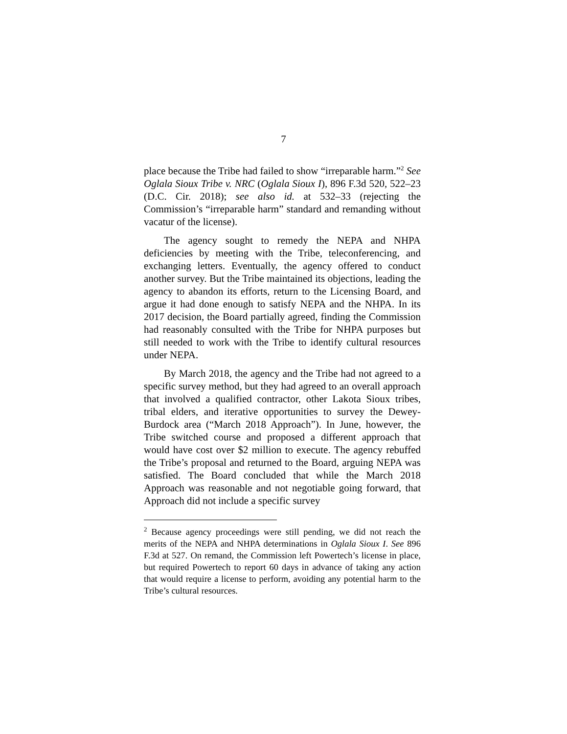7
place because the Tribe had failed to show “irreparable harm.”<sup>2</sup> See Oglala Sioux Tribe v. NRC (Oglala Sioux I), 896 F.3d 520, 522–23 (D.C. Cir. 2018); see also id. at 532–33 (rejecting the Commission’s “irreparable harm” standard and remanding without vacatur of the license).
The agency sought to remedy the NEPA and NHPA deficiencies by meeting with the Tribe, teleconferencing, and exchanging letters. Eventually, the agency offered to conduct another survey. But the Tribe maintained its objections, leading the agency to abandon its efforts, return to the Licensing Board, and argue it had done enough to satisfy NEPA and the NHPA. In its 2017 decision, the Board partially agreed, finding the Commission had reasonably consulted with the Tribe for NHPA purposes but still needed to work with the Tribe to identify cultural resources under NEPA.
By March 2018, the agency and the Tribe had not agreed to a specific survey method, but they had agreed to an overall approach that involved a qualified contractor, other Lakota Sioux tribes, tribal elders, and iterative opportunities to survey the Dewey-Burdock area (“March 2018 Approach”). In June, however, the Tribe switched course and proposed a different approach that would have cost over $2 million to execute. The agency rebuffed the Tribe’s proposal and returned to the Board, arguing NEPA was satisfied. The Board concluded that while the March 2018 Approach was reasonable and not negotiable going forward, that Approach did not include a specific survey
<sup>2</sup> Because agency proceedings were still pending, we did not reach the merits of the NEPA and NHPA determinations in Oglala Sioux I. See 896 F.3d at 527. On remand, the Commission left Powertech’s license in place, but required Powertech to report 60 days in advance of taking any action that would require a license to perform, avoiding any potential harm to the Tribe’s cultural resources.